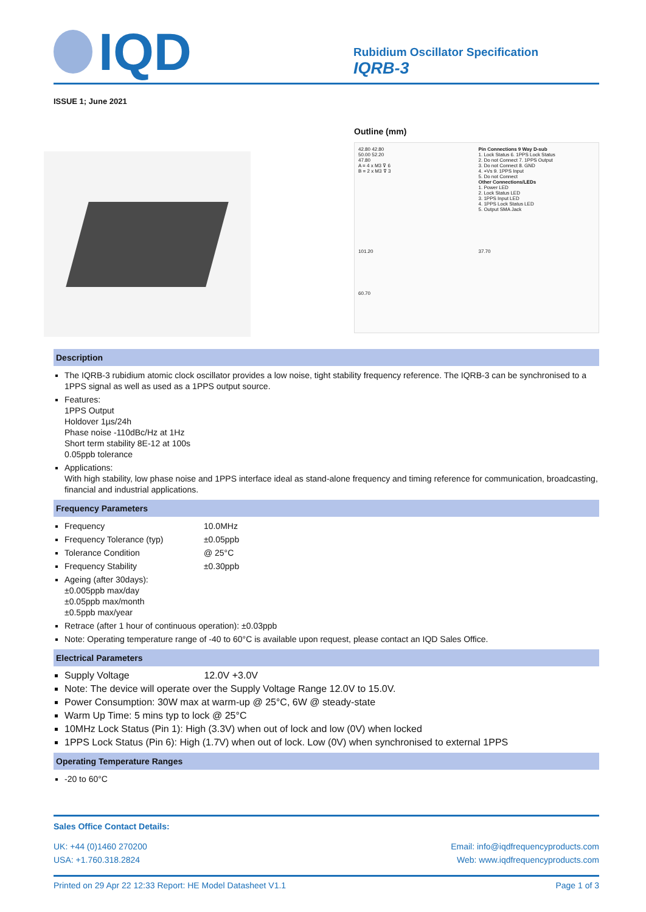IQD
Rubidium Oscillator Specification
IQRB-3
ISSUE 1; June 2021
Outline (mm)
42.80 42.80
50.00 52.20
47.80
A = 4 x M3 ⊽ 6
B = 2 x M3 ⊽ 3
Pin Connections 9 Way D-sub
1. Lock Status 6. 1PPS Lock Status
2. Do not Connect 7. 1PPS Output
3. Do not Connect 8. GND
4. +Vs 9. 1PPS Input
5. Do not Connect
Other Connections/LEDs
1. Power LED
2. Lock Status LED
3. 1PPS Input LED
4. 1PPS Lock Status LED
5. Output SMA Jack
101.20
37.70
60.70
Description
The IQRB-3 rubidium atomic clock oscillator provides a low noise, tight stability frequency reference. The IQRB-3 can be synchronised to a 1PPS signal as well as used as a 1PPS output source.
Features:
1PPS Output
Holdover 1µs/24h
Phase noise -110dBc/Hz at 1Hz
Short term stability 8E-12 at 100s
0.05ppb tolerance
Applications:
With high stability, low phase noise and 1PPS interface ideal as stand-alone frequency and timing reference for communication, broadcasting, financial and industrial applications.
Frequency Parameters
Frequency 10.0MHz
Frequency Tolerance (typ) ±0.05ppb
Tolerance Condition @ 25°C
Frequency Stability ±0.30ppb
Ageing (after 30days):
±0.005ppb max/day
±0.05ppb max/month
±0.5ppb max/year
Retrace (after 1 hour of continuous operation): ±0.03ppb
Note: Operating temperature range of -40 to 60°C is available upon request, please contact an IQD Sales Office.
Electrical Parameters
Supply Voltage 12.0V +3.0V
Note: The device will operate over the Supply Voltage Range 12.0V to 15.0V.
Power Consumption: 30W max at warm-up @ 25°C, 6W @ steady-state
Warm Up Time: 5 mins typ to lock @ 25°C
10MHz Lock Status (Pin 1): High (3.3V) when out of lock and low (0V) when locked
1PPS Lock Status (Pin 6): High (1.7V) when out of lock. Low (0V) when synchronised to external 1PPS
Operating Temperature Ranges
-20 to 60°C
Sales Office Contact Details:
UK: +44 (0)1460 270200 Email: info@iqdfrequencyproducts.com
USA: +1.760.318.2824 Web: www.iqdfrequencyproducts.com
Printed on 29 Apr 22 12:33 Report: HE Model Datasheet V1.1 Page 1 of 3